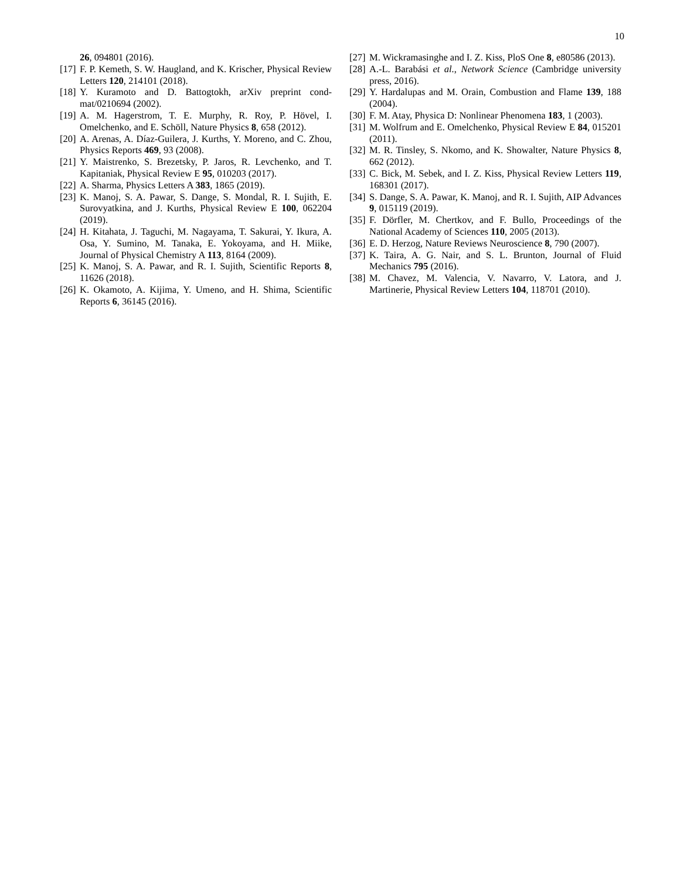10
26, 094801 (2016).
[17] F. P. Kemeth, S. W. Haugland, and K. Krischer, Physical Review Letters 120, 214101 (2018).
[18] Y. Kuramoto and D. Battogtokh, arXiv preprint cond-mat/0210694 (2002).
[19] A. M. Hagerstrom, T. E. Murphy, R. Roy, P. Hövel, I. Omelchenko, and E. Schöll, Nature Physics 8, 658 (2012).
[20] A. Arenas, A. Díaz-Guilera, J. Kurths, Y. Moreno, and C. Zhou, Physics Reports 469, 93 (2008).
[21] Y. Maistrenko, S. Brezetsky, P. Jaros, R. Levchenko, and T. Kapitaniak, Physical Review E 95, 010203 (2017).
[22] A. Sharma, Physics Letters A 383, 1865 (2019).
[23] K. Manoj, S. A. Pawar, S. Dange, S. Mondal, R. I. Sujith, E. Surovyatkina, and J. Kurths, Physical Review E 100, 062204 (2019).
[24] H. Kitahata, J. Taguchi, M. Nagayama, T. Sakurai, Y. Ikura, A. Osa, Y. Sumino, M. Tanaka, E. Yokoyama, and H. Miike, Journal of Physical Chemistry A 113, 8164 (2009).
[25] K. Manoj, S. A. Pawar, and R. I. Sujith, Scientific Reports 8, 11626 (2018).
[26] K. Okamoto, A. Kijima, Y. Umeno, and H. Shima, Scientific Reports 6, 36145 (2016).
[27] M. Wickramasinghe and I. Z. Kiss, PloS One 8, e80586 (2013).
[28] A.-L. Barabási et al., Network Science (Cambridge university press, 2016).
[29] Y. Hardalupas and M. Orain, Combustion and Flame 139, 188 (2004).
[30] F. M. Atay, Physica D: Nonlinear Phenomena 183, 1 (2003).
[31] M. Wolfrum and E. Omelchenko, Physical Review E 84, 015201 (2011).
[32] M. R. Tinsley, S. Nkomo, and K. Showalter, Nature Physics 8, 662 (2012).
[33] C. Bick, M. Sebek, and I. Z. Kiss, Physical Review Letters 119, 168301 (2017).
[34] S. Dange, S. A. Pawar, K. Manoj, and R. I. Sujith, AIP Advances 9, 015119 (2019).
[35] F. Dörfler, M. Chertkov, and F. Bullo, Proceedings of the National Academy of Sciences 110, 2005 (2013).
[36] E. D. Herzog, Nature Reviews Neuroscience 8, 790 (2007).
[37] K. Taira, A. G. Nair, and S. L. Brunton, Journal of Fluid Mechanics 795 (2016).
[38] M. Chavez, M. Valencia, V. Navarro, V. Latora, and J. Martinerie, Physical Review Letters 104, 118701 (2010).